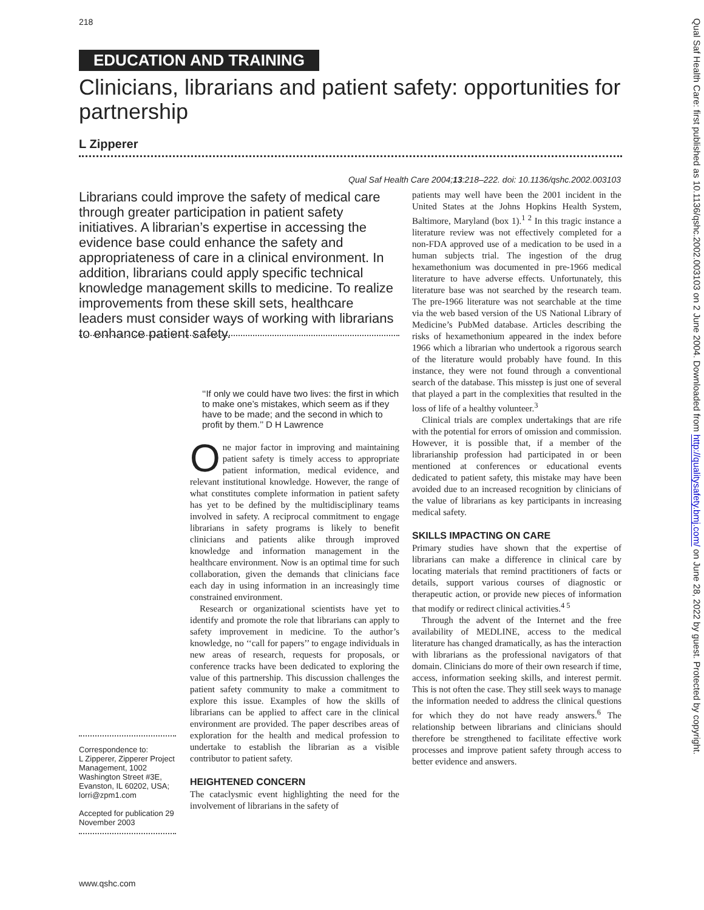218
EDUCATION AND TRAINING
Clinicians, librarians and patient safety: opportunities for partnership
L Zipperer
Qual Saf Health Care 2004;13:218–222. doi: 10.1136/qshc.2002.003103
Librarians could improve the safety of medical care through greater participation in patient safety initiatives. A librarian’s expertise in accessing the evidence base could enhance the safety and appropriateness of care in a clinical environment. In addition, librarians could apply specific technical knowledge management skills to medicine. To realize improvements from these skill sets, healthcare leaders must consider ways of working with librarians to enhance patient safety.
Correspondence to:
L Zipperer, Zipperer Project Management, 1002 Washington Street #3E, Evanston, IL 60202, USA; lorri@zpm1.com
Accepted for publication 29 November 2003
‘‘If only we could have two lives: the first in which to make one’s mistakes, which seem as if they have to be made; and the second in which to profit by them.’’ D H Lawrence
One major factor in improving and maintaining patient safety is timely access to appropriate patient information, medical evidence, and relevant institutional knowledge. However, the range of what constitutes complete information in patient safety has yet to be defined by the multidisciplinary teams involved in safety. A reciprocal commitment to engage librarians in safety programs is likely to benefit clinicians and patients alike through improved knowledge and information management in the healthcare environment. Now is an optimal time for such collaboration, given the demands that clinicians face each day in using information in an increasingly time constrained environment.
Research or organizational scientists have yet to identify and promote the role that librarians can apply to safety improvement in medicine. To the author’s knowledge, no ‘‘call for papers’’ to engage individuals in new areas of research, requests for proposals, or conference tracks have been dedicated to exploring the value of this partnership. This discussion challenges the patient safety community to make a commitment to explore this issue. Examples of how the skills of librarians can be applied to affect care in the clinical environment are provided. The paper describes areas of exploration for the health and medical profession to undertake to establish the librarian as a visible contributor to patient safety.
HEIGHTENED CONCERN
The cataclysmic event highlighting the need for the involvement of librarians in the safety of
patients may well have been the 2001 incident in the United States at the Johns Hopkins Health System, Baltimore, Maryland (box 1).<sup>1 2</sup> In this tragic instance a literature review was not effectively completed for a non-FDA approved use of a medication to be used in a human subjects trial. The ingestion of the drug hexamethonium was documented in pre-1966 medical literature to have adverse effects. Unfortunately, this literature base was not searched by the research team. The pre-1966 literature was not searchable at the time via the web based version of the US National Library of Medicine’s PubMed database. Articles describing the risks of hexamethonium appeared in the index before 1966 which a librarian who undertook a rigorous search of the literature would probably have found. In this instance, they were not found through a conventional search of the database. This misstep is just one of several that played a part in the complexities that resulted in the loss of life of a healthy volunteer.<sup>3</sup>
Clinical trials are complex undertakings that are rife with the potential for errors of omission and commission. However, it is possible that, if a member of the librarianship profession had participated in or been mentioned at conferences or educational events dedicated to patient safety, this mistake may have been avoided due to an increased recognition by clinicians of the value of librarians as key participants in increasing medical safety.
SKILLS IMPACTING ON CARE
Primary studies have shown that the expertise of librarians can make a difference in clinical care by locating materials that remind practitioners of facts or details, support various courses of diagnostic or therapeutic action, or provide new pieces of information that modify or redirect clinical activities.<sup>4 5</sup>
Through the advent of the Internet and the free availability of MEDLINE, access to the medical literature has changed dramatically, as has the interaction with librarians as the professional navigators of that domain. Clinicians do more of their own research if time, access, information seeking skills, and interest permit. This is not often the case. They still seek ways to manage the information needed to address the clinical questions for which they do not have ready answers.<sup>6</sup> The relationship between librarians and clinicians should therefore be strengthened to facilitate effective work processes and improve patient safety through access to better evidence and answers.
Qual Saf Health Care: first published as 10.1136/qshc.2002.003103 on 2 June 2004. Downloaded from http://qualitysafety.bmj.com/ on June 28, 2022 by guest. Protected by copyright.
www.qshc.com